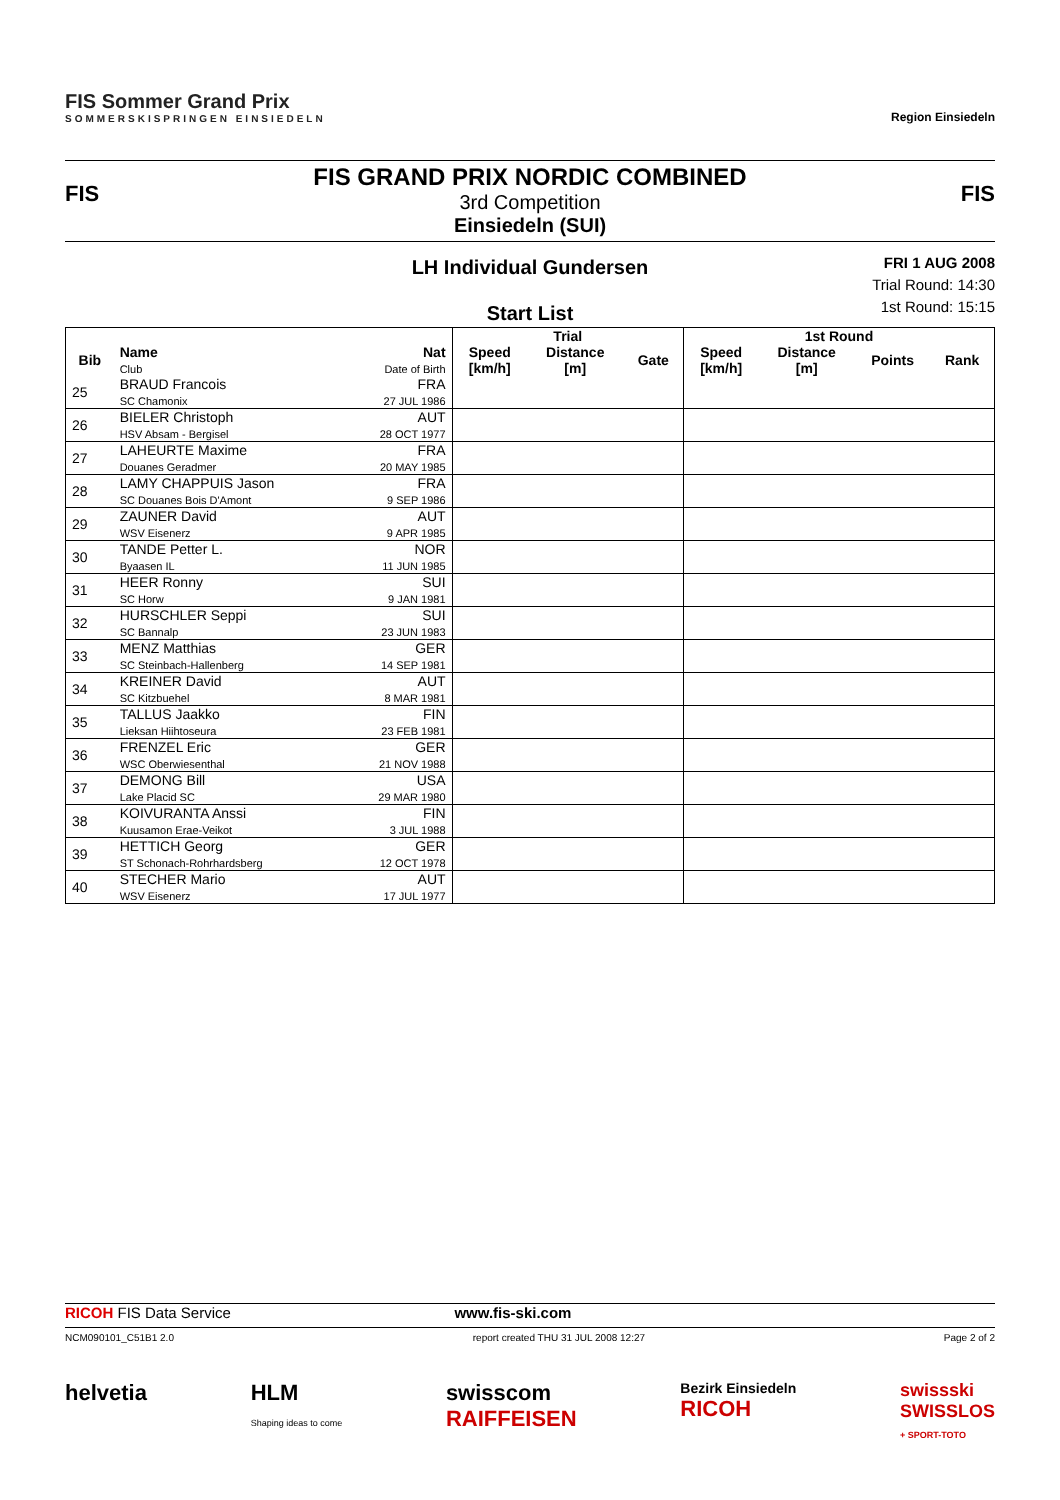FIS Sommer Grand Prix
SOMMERSKISPRINGEN EINSIEDELN
Region Einsiedeln
FIS
FIS GRAND PRIX NORDIC COMBINED
3rd Competition
Einsiedeln (SUI)
FIS
LH Individual Gundersen
Start List
FRI 1 AUG 2008
Trial Round: 14:30
1st Round: 15:15
| | | | Trial | | | 1st Round | | | |
| --- | --- | --- | --- | --- | --- | --- | --- | --- | --- |
| Bib | Name Club | Nat Date of Birth | Speed [km/h] | Distance [m] | Gate | Speed [km/h] | Distance [m] | Points | Rank |
| 25 | BRAUD Francois SC Chamonix | FRA 27 JUL 1986 | | | | | | | |
| 26 | BIELER Christoph HSV Absam - Bergisel | AUT 28 OCT 1977 | | | | | | | |
| 27 | LAHEURTE Maxime Douanes Geradmer | FRA 20 MAY 1985 | | | | | | | |
| 28 | LAMY CHAPPUIS Jason SC Douanes Bois D'Amont | FRA 9 SEP 1986 | | | | | | | |
| 29 | ZAUNER David WSV Eisenerz | AUT 9 APR 1985 | | | | | | | |
| 30 | TANDE Petter L. Byaasen IL | NOR 11 JUN 1985 | | | | | | | |
| 31 | HEER Ronny SC Horw | SUI 9 JAN 1981 | | | | | | | |
| 32 | HURSCHLER Seppi SC Bannalp | SUI 23 JUN 1983 | | | | | | | |
| 33 | MENZ Matthias SC Steinbach-Hallenberg | GER 14 SEP 1981 | | | | | | | |
| 34 | KREINER David SC Kitzbuehel | AUT 8 MAR 1981 | | | | | | | |
| 35 | TALLUS Jaakko Lieksan Hiihtoseura | FIN 23 FEB 1981 | | | | | | | |
| 36 | FRENZEL Eric WSC Oberwiesenthal | GER 21 NOV 1988 | | | | | | | |
| 37 | DEMONG Bill Lake Placid SC | USA 29 MAR 1980 | | | | | | | |
| 38 | KOIVURANTA Anssi Kuusamon Erae-Veikot | FIN 3 JUL 1988 | | | | | | | |
| 39 | HETTICH Georg ST Schonach-Rohrhardsberg | GER 12 OCT 1978 | | | | | | | |
| 40 | STECHER Mario WSV Eisenerz | AUT 17 JUL 1977 | | | | | | | |
RICOH FIS Data Service www.fis-ski.com
NCM090101_C51B1 2.0 report created THU 31 JUL 2008 12:27 Page 2 of 2
helvetia HLM
Shaping ideas to come swisscom
RAIFFEISEN Bezirk Einsiedeln
RICOH swissski
SWISSLOS
+ SPORT-TOTO